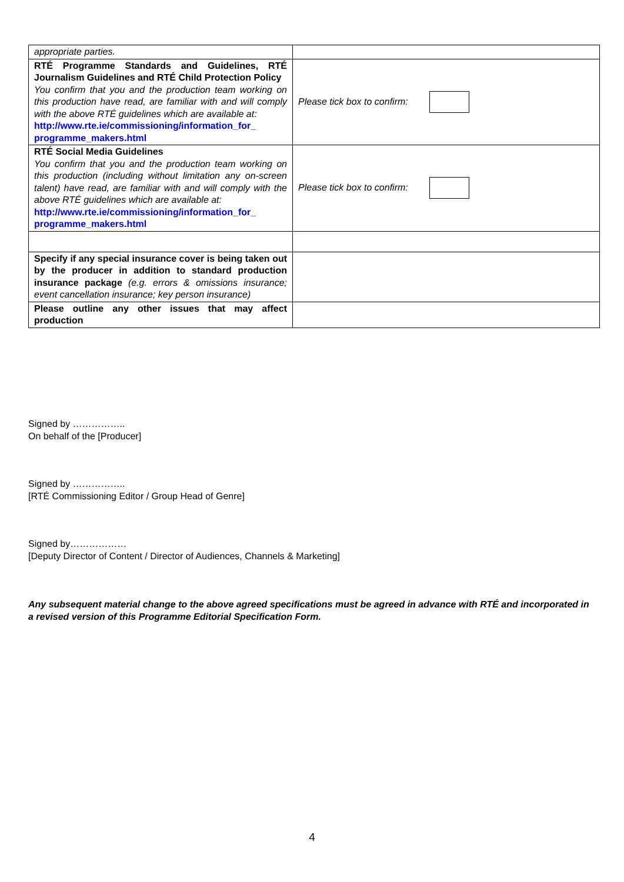| appropriate parties. | |
| RTÉ Programme Standards and Guidelines, RTÉ Journalism Guidelines and RTÉ Child Protection Policy You confirm that you and the production team working on this production have read, are familiar with and will comply with the above RTÉ guidelines which are available at: http://www.rte.ie/commissioning/information_for_ programme_makers.html | Please tick box to confirm: |
| RTÉ Social Media Guidelines You confirm that you and the production team working on this production (including without limitation any on-screen talent) have read, are familiar with and will comply with the above RTÉ guidelines which are available at: http://www.rte.ie/commissioning/information_for_ programme_makers.html | Please tick box to confirm: |
| Specify if any special insurance cover is being taken out by the producer in addition to standard production insurance package (e.g. errors & omissions insurance; event cancellation insurance; key person insurance) | |
| Please outline any other issues that may affect production | |
Signed by ……………..
On behalf of the [Producer]
Signed by ……………..
[RTÉ Commissioning Editor / Group Head of Genre]
Signed by………………
[Deputy Director of Content / Director of Audiences, Channels & Marketing]
Any subsequent material change to the above agreed specifications must be agreed in advance with RTÉ and incorporated in a revised version of this Programme Editorial Specification Form.
4